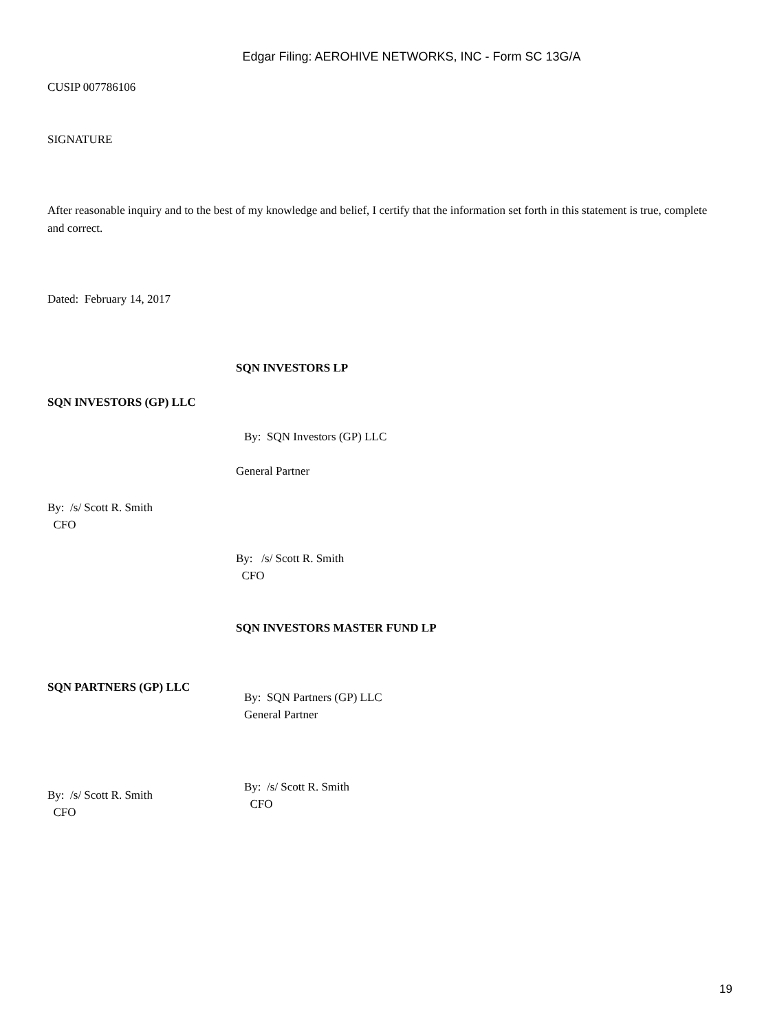Edgar Filing: AEROHIVE NETWORKS, INC - Form SC 13G/A
CUSIP 007786106
SIGNATURE
After reasonable inquiry and to the best of my knowledge and belief, I certify that the information set forth in this statement is true, complete and correct.
Dated: February 14, 2017
SQN INVESTORS LP
SQN INVESTORS (GP) LLC
By: SQN Investors (GP) LLC
General Partner
By: /s/ Scott R. Smith
CFO
By: /s/ Scott R. Smith
CFO
SQN INVESTORS MASTER FUND LP
SQN PARTNERS (GP) LLC
By: SQN Partners (GP) LLC
General Partner
By: /s/ Scott R. Smith
CFO
By: /s/ Scott R. Smith
CFO
19